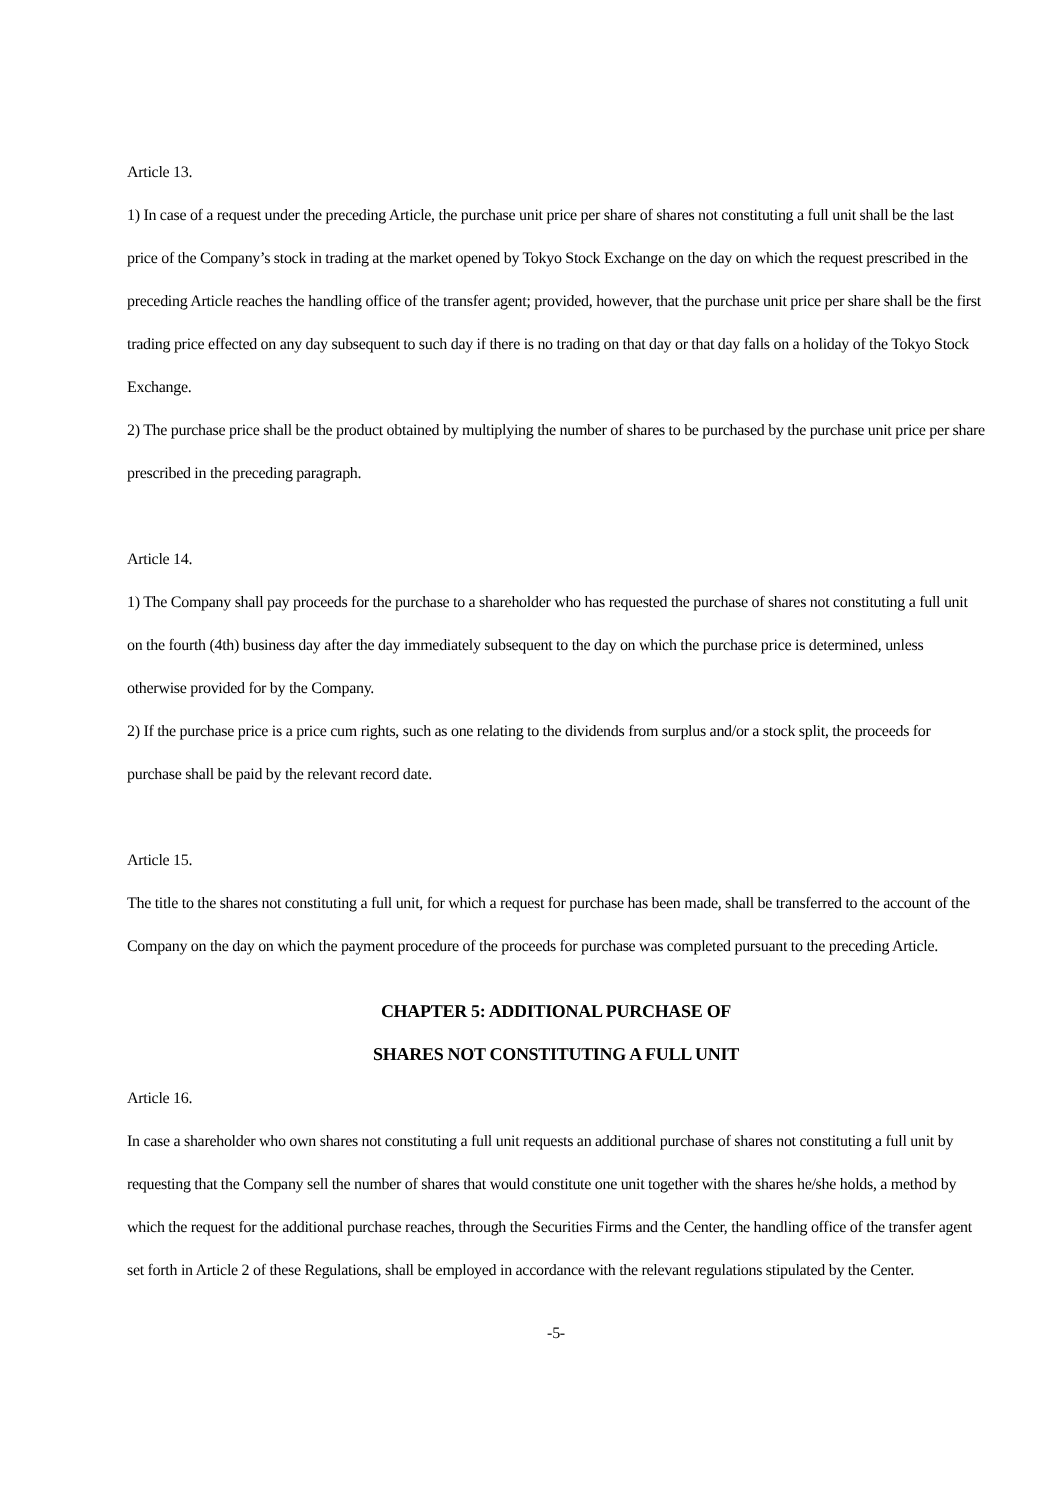Article 13.
1) In case of a request under the preceding Article, the purchase unit price per share of shares not constituting a full unit shall be the last price of the Company’s stock in trading at the market opened by Tokyo Stock Exchange on the day on which the request prescribed in the preceding Article reaches the handling office of the transfer agent; provided, however, that the purchase unit price per share shall be the first trading price effected on any day subsequent to such day if there is no trading on that day or that day falls on a holiday of the Tokyo Stock Exchange.
2) The purchase price shall be the product obtained by multiplying the number of shares to be purchased by the purchase unit price per share prescribed in the preceding paragraph.
Article 14.
1) The Company shall pay proceeds for the purchase to a shareholder who has requested the purchase of shares not constituting a full unit on the fourth (4th) business day after the day immediately subsequent to the day on which the purchase price is determined, unless otherwise provided for by the Company.
2) If the purchase price is a price cum rights, such as one relating to the dividends from surplus and/or a stock split, the proceeds for purchase shall be paid by the relevant record date.
Article 15.
The title to the shares not constituting a full unit, for which a request for purchase has been made, shall be transferred to the account of the Company on the day on which the payment procedure of the proceeds for purchase was completed pursuant to the preceding Article.
CHAPTER 5: ADDITIONAL PURCHASE OF
SHARES NOT CONSTITUTING A FULL UNIT
Article 16.
In case a shareholder who own shares not constituting a full unit requests an additional purchase of shares not constituting a full unit by requesting that the Company sell the number of shares that would constitute one unit together with the shares he/she holds, a method by which the request for the additional purchase reaches, through the Securities Firms and the Center, the handling office of the transfer agent set forth in Article 2 of these Regulations, shall be employed in accordance with the relevant regulations stipulated by the Center.
-5-